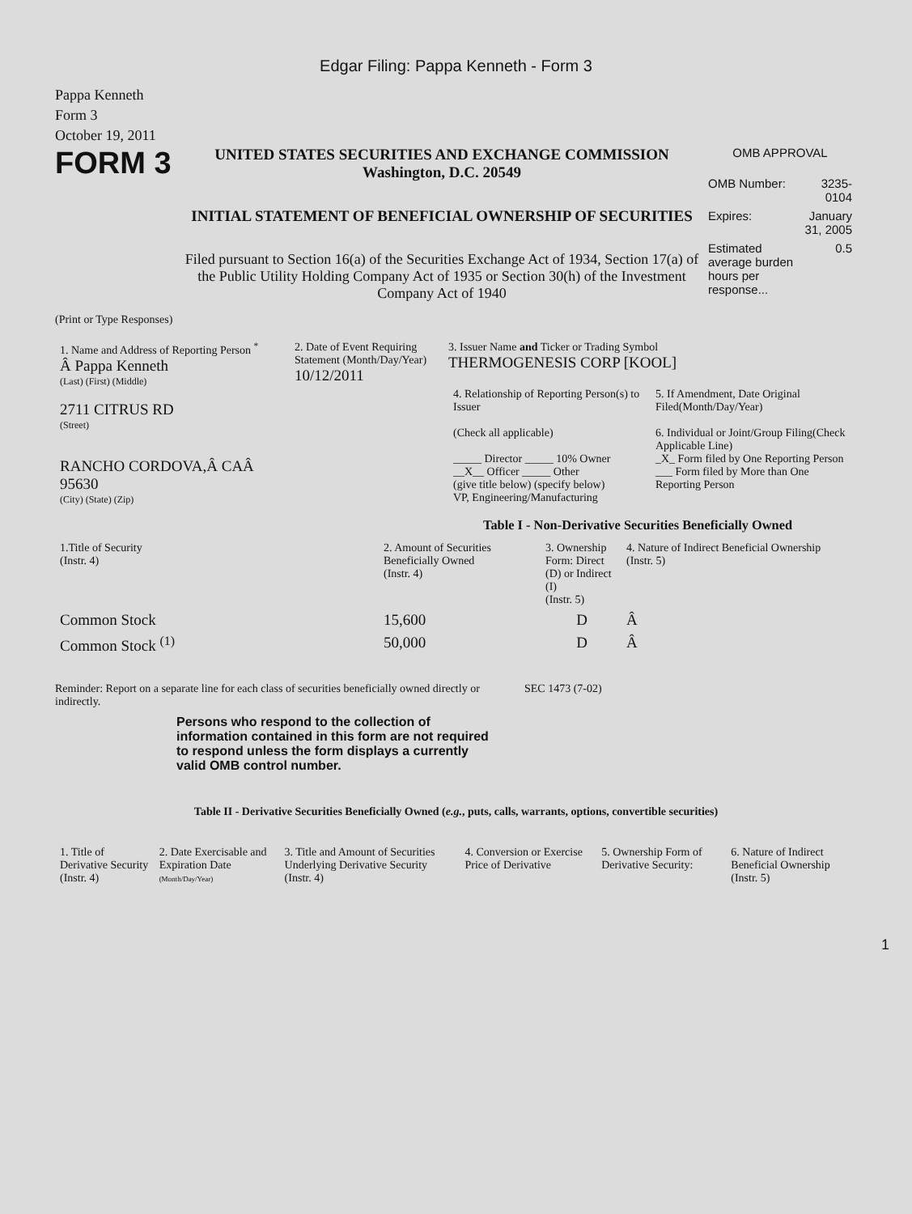Edgar Filing: Pappa Kenneth - Form 3
Pappa Kenneth
Form 3
October 19, 2011
FORM 3
UNITED STATES SECURITIES AND EXCHANGE COMMISSION
Washington, D.C. 20549
INITIAL STATEMENT OF BENEFICIAL OWNERSHIP OF SECURITIES
Filed pursuant to Section 16(a) of the Securities Exchange Act of 1934, Section 17(a) of the Public Utility Holding Company Act of 1935 or Section 30(h) of the Investment Company Act of 1940
OMB APPROVAL
| OMB Number: | 3235-0104 |
| Expires: | January 31, 2005 |
| Estimated average burden hours per response... | 0.5 |
(Print or Type Responses)
| 1. Name and Address of Reporting Person <sup>*</sup> Â Pappa Kenneth (Last) (First) (Middle) 2711 CITRUS RD (Street) RANCHO CORDOVA,Â CAÂ 95630 (City) (State) (Zip) | 2. Date of Event Requiring Statement (Month/Day/Year) 10/12/2011 | 3. Issuer Name and Ticker or Trading Symbol THERMOGENESIS CORP [KOOL] / 4. Relationship of Reporting Person(s) to Issuer (Check all applicable) _____ Director _____ 10% Owner __X__ Officer _____ Other (give title below) (specify below) VP, Engineering/Manufacturing / 5. If Amendment, Date Original Filed(Month/Day/Year) 6. Individual or Joint/Group Filing(Check Applicable Line) _X_ Form filed by One Reporting Person ___ Form filed by More than One Reporting Person / |
Table I - Non-Derivative Securities Beneficially Owned
| 1.Title of Security (Instr. 4) | 2. Amount of Securities Beneficially Owned (Instr. 4) | 3. Ownership Form: Direct (D) or Indirect (I) (Instr. 5) | 4. Nature of Indirect Beneficial Ownership (Instr. 5) |
| --- | --- | --- | --- |
| Common Stock | 15,600 | D | Â |
| Common Stock <sup>(1)</sup> | 50,000 | D | Â |
Reminder: Report on a separate line for each class of securities beneficially owned directly or indirectly.
SEC 1473 (7-02)
Persons who respond to the collection of information contained in this form are not required to respond unless the form displays a currently valid OMB control number.
Table II - Derivative Securities Beneficially Owned (e.g., puts, calls, warrants, options, convertible securities)
| 1. Title of Derivative Security (Instr. 4) | 2. Date Exercisable and Expiration Date (Month/Day/Year) | 3. Title and Amount of Securities Underlying Derivative Security (Instr. 4) | 4. Conversion or Exercise Price of Derivative | 5. Ownership Form of Derivative Security: | 6. Nature of Indirect Beneficial Ownership (Instr. 5) |
| --- | --- | --- | --- | --- | --- |
1